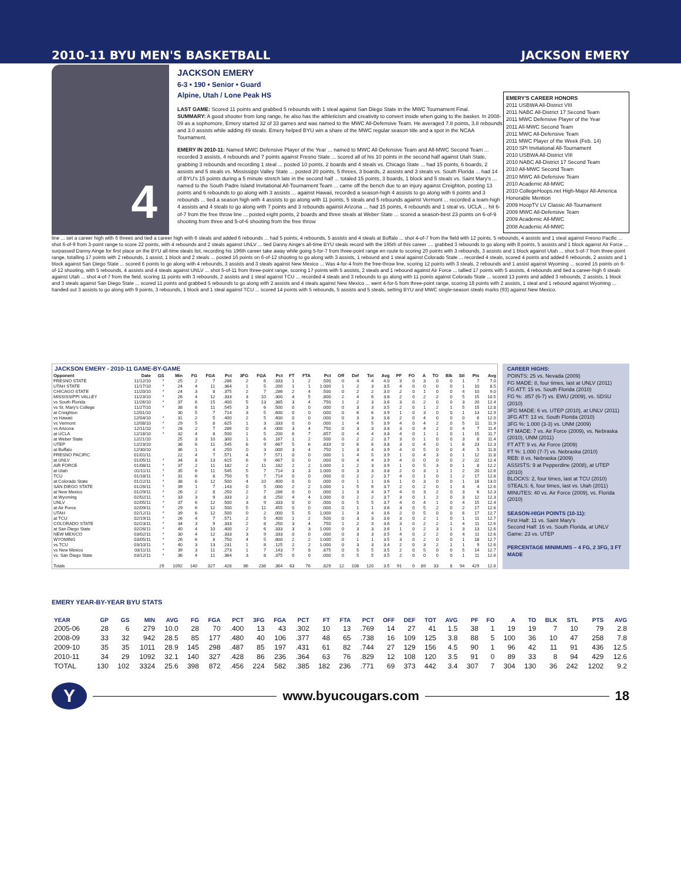2010-11 BYU MEN'S BASKETBALL JACKSON EMERY
4
EMERY'S CAREER HONORS
2011 USBWA All-District VIII
2011 NABC All-District 17 Second Team
2011 MWC Defensive Player of the Year
2011 All-MWC Second Team
2011 MWC All-Defensive Team
2011 MWC Player of the Week (Feb. 14)
2010 SPI Invitational All-Tournament
2010 USBWA All-District VIII
2010 NABC All-District 17 Second Team
2010 All-MWC Second Team
2010 MWC All-Defensive Team
2010 Academic All-MWC
2010 CollegeHoops.net High-Major All-America Honorable Mention
2009 HoopTV LV Classic All-Tournament
2009 MWC All-Defensive Team
2009 Academic All-MWC
2008 Academic All-MWC
JACKSON EMERY
6-3 • 190 • Senior • Guard
Alpine, Utah / Lone Peak HS
LAST GAME: Scored 11 points and grabbed 5 rebounds with 1 steal against San Diego State in the MWC Tournament Final.
SUMMARY: A good shooter from long range, he also has the athleticism and creativity to convert inside when going to the basket. In 2008-09 as a sophomore, Emery started 32 of 33 games and was named to the MWC All-Defensive Team. He averaged 7.8 points, 3.8 rebounds and 3.0 assists while adding 49 steals. Emery helped BYU win a share of the MWC regular season title and a spot in the NCAA Tournament.
EMERY IN 2010-11: Named MWC Defensive Player of the Year ... named to MWC All-Defensive Team and All-MWC Second Team ... recorded 3 assists, 4 rebounds and 7 points against Fresno State ... scored all of his 10 points in the second half against Utah State, grabbing 3 rebounds and recording 1 steal ... posted 10 points, 2 boards and 4 steals vs. Chicago State ... had 15 points, 6 boards, 2 assists and 5 steals vs. Mississippi Valley State ... posted 20 points, 5 threes, 3 boards, 2 assists and 3 steals vs. South Florida ... had 14 of BYU's 15 points during a 5 minute stretch late in the second half ... totaled 15 points, 3 boards, 1 block and 5 steals vs. Saint Mary's ... named to the South Padre Island Invitational All-Tournament Team ... came off the bench due to an injury against Creighton, posting 13 points and 6 rebounds to go along with 3 assists ... against Hawaii, recorded a season-high 4 assists to go along with 6 points and 3 rebounds ... tied a season high with 4 assists to go along with 11 points, 5 steals and 5 rebounds against Vermont ... recorded a team-high 4 assists and 4 steals to go along with 7 points and 3 rebounds against Arizona ... had 15 points, 4 rebounds and 1 steal vs. UCLA ... hit 6-of-7 from the free throw line ... posted eight points, 2 boards and three steals at Weber State ... scored a season-best 23 points on 6-of-9 shooting from three and 5-of-6 shooting from the free throw
line ... set a career high with 6 threes and tied a career high with 6 steals and added 6 rebounds ... had 5 points, 4 rebounds, 5 assists and 4 steals at Buffalo ... shot 4-of-7 from the field with 12 points, 5 rebounds, 4 assists and 1 steal against Fresno Pacific ... shot 6-of-9 from 3-point range to score 22 points, with 4 rebounds and 2 steals against UNLV ... tied Danny Ainge's all-time BYU steals record with the 195th of this career .... grabbed 3 rebounds to go along with 8 points, 5 assists and 1 block against Air Force ... surpassed Danny Ainge for first place on the BYU all-time steals list, recording his 196th career take away while going 5-for-7 from three-point range en route to scoring 20 points with 3 rebounds, 3 assists and 1 block against Utah ... shot 5-of-7 from three-point range, totalling 17 points with 2 rebounds, 1 assist, 1 block and 2 steals ... posted 16 points on 6-of-12 shooting to go along with 3 assists, 1 rebound and 1 steal against Colorado State ... recorded 4 steals, scored 4 points and added 6 rebounds, 2 assists and 1 block against San Diego State ... scored 6 points to go along with 4 rebounds, 3 assists and 3 steals against New Mexico ... Was 4-for-4 from the free-throw line, scoring 12 points with 3 steals, 2 rebounds and 1 assist against Wyoming ... scored 15 points on 6-of-12 shooting, with 5 rebounds, 4 assists and 4 steals against UNLV ... shot 5-of-11 from three-point range, scoring 17 points with 5 assists, 2 steals and 1 rebound against Air Force ... tallied 17 points with 5 assists, 4 rebounds and tied a career-high 6 steals against Utah ... shot 4-of-7 from the field, scoring 11 points with 3 rebounds, 2 assists and 1 steal against TCU ... recorded 4 steals and 3 rebounds to go along with 11 points against Colorado State ... scored 13 points and added 3 rebounds, 2 assists, 1 block and 3 steals against San Diego State ... scored 11 points and grabbed 5 rebounds to go along with 2 assists and 4 steals against New Mexico ... went 4-for-5 from three-point range, scoring 18 points with 2 assists, 1 steal and 1 rebound against Wyoming ... handed out 3 assists to go along with 9 points, 3 rebounds, 1 block and 1 steal against TCU ... scored 14 points with 5 rebounds, 5 assists and 5 steals, setting BYU and MWC single-season steals marks (93) against New Mexico.
JACKSON EMERY - 2010-11 GAME-BY-GAME
| Opponent | Date | GS | Min | FG | FGA | Pct | 3FG | FGA | Pct | FT | FTA | Pct | Off | Def | Tot | Avg | PF | FO | A | TO | Blk | Stl | Pts | Avg |
| --- | --- | --- | --- | --- | --- | --- | --- | --- | --- | --- | --- | --- | --- | --- | --- | --- | --- | --- | --- | --- | --- | --- | --- | --- |
| FRESNO STATE | 11/12/10 | * | 25 | 2 | 7 | .286 | 2 | 6 | .333 | 1 | 2 | .500 | 0 | 4 | 4 | 4.0 | 3 | 0 | 3 | 0 | 0 | 1 | 7 | 7.0 |
| UTAH STATE | 11/17/10 | * | 24 | 4 | 11 | .364 | 1 | 5 | .200 | 1 | 1 | 1.000 | 1 | 2 | 3 | 3.5 | 4 | 0 | 0 | 0 | 0 | 1 | 10 | 8.5 |
| CHICAGO STATE | 11/20/10 | * | 24 | 3 | 8 | .375 | 2 | 7 | .286 | 2 | 4 | .500 | 0 | 2 | 2 | 3.0 | 2 | 0 | 1 | 0 | 0 | 4 | 10 | 9.0 |
| MISSISSIPPI VALLEY | 11/23/10 | * | 26 | 4 | 12 | .333 | 3 | 10 | .300 | 4 | 5 | .800 | 2 | 4 | 6 | 3.8 | 2 | 0 | 2 | 2 | 0 | 5 | 15 | 10.5 |
| vs South Florida | 11/26/10 | * | 37 | 6 | 15 | .400 | 5 | 13 | .385 | 3 | 4 | .750 | 1 | 2 | 3 | 3.6 | 3 | 0 | 2 | 0 | 0 | 3 | 20 | 12.4 |
| vs St. Mary's College | 11/27/10 | * | 38 | 6 | 11 | .545 | 3 | 6 | .500 | 0 | 0 | .000 | 0 | 3 | 3 | 3.5 | 2 | 0 | 1 | 2 | 1 | 5 | 15 | 12.8 |
| at Creighton | 12/01/10 | | 30 | 5 | 7 | .714 | 3 | 5 | .600 | 0 | 0 | .000 | 0 | 6 | 6 | 3.9 | 1 | 0 | 3 | 0 | 0 | 1 | 13 | 12.9 |
| vs Hawaii | 12/04/10 | * | 31 | 2 | 5 | .400 | 2 | 5 | .400 | 0 | 0 | .000 | 0 | 3 | 3 | 3.8 | 2 | 0 | 4 | 0 | 0 | 0 | 6 | 12.0 |
| vs Vermont | 12/08/10 | * | 29 | 5 | 8 | .625 | 1 | 3 | .333 | 0 | 0 | .000 | 1 | 4 | 5 | 3.9 | 4 | 0 | 4 | 2 | 0 | 5 | 11 | 11.9 |
| vs Arizona | 12/11/10 | * | 28 | 2 | 7 | .286 | 0 | 4 | .000 | 3 | 4 | .750 | 0 | 3 | 3 | 3.8 | 3 | 0 | 4 | 2 | 0 | 4 | 7 | 11.4 |
| at UCLA | 12/18/10 | * | 32 | 4 | 8 | .500 | 1 | 5 | .200 | 6 | 7 | .857 | 0 | 4 | 4 | 3.8 | 4 | 0 | 1 | 1 | 0 | 1 | 15 | 11.7 |
| at Weber State | 12/21/10 | | 25 | 3 | 10 | .300 | 1 | 6 | .167 | 1 | 2 | .500 | 0 | 2 | 2 | 3.7 | 3 | 0 | 1 | 0 | 0 | 3 | 8 | 11.4 |
| UTEP | 12/23/10 | | 36 | 6 | 11 | .545 | 6 | 9 | .667 | 5 | 6 | .833 | 0 | 6 | 6 | 3.8 | 3 | 0 | 4 | 0 | 1 | 6 | 23 | 12.3 |
| at Buffalo | 12/30/10 | | 36 | 1 | 4 | .250 | 0 | 3 | .000 | 3 | 4 | .750 | 1 | 3 | 4 | 3.9 | 4 | 0 | 5 | 0 | 0 | 4 | 5 | 11.8 |
| FRESNO PACIFIC | 01/01/11 | | 22 | 4 | 7 | .571 | 4 | 7 | .571 | 0 | 0 | .000 | 1 | 4 | 5 | 3.9 | 1 | 0 | 4 | 3 | 0 | 1 | 12 | 11.8 |
| at UNLV | 01/05/11 | * | 34 | 8 | 13 | .615 | 6 | 9 | .667 | 0 | 0 | .000 | 0 | 4 | 4 | 3.9 | 4 | 0 | 0 | 0 | 0 | 2 | 22 | 12.4 |
| AIR FORCE | 01/08/11 | * | 37 | 2 | 11 | .182 | 2 | 11 | .182 | 2 | 2 | 1.000 | 1 | 2 | 3 | 3.9 | 1 | 0 | 5 | 3 | 0 | 1 | 8 | 12.2 |
| at Utah | 01/11/11 | * | 35 | 6 | 11 | .545 | 5 | 7 | .714 | 3 | 3 | 1.000 | 0 | 3 | 3 | 3.8 | 2 | 0 | 3 | 1 | 1 | 2 | 20 | 12.6 |
| TCU | 01/18/11 | * | 31 | 6 | 8 | .750 | 5 | 7 | .714 | 0 | 0 | .000 | 0 | 2 | 2 | 3.7 | 4 | 0 | 1 | 0 | 1 | 2 | 17 | 12.8 |
| at Colorado State | 01/22/11 | * | 38 | 6 | 12 | .500 | 4 | 10 | .400 | 0 | 0 | .000 | 0 | 1 | 1 | 3.6 | 1 | 0 | 3 | 0 | 0 | 1 | 16 | 13.0 |
| SAN DIEGO STATE | 01/26/11 | * | 39 | 1 | 7 | .143 | 0 | 5 | .000 | 2 | 2 | 1.000 | 1 | 5 | 6 | 3.7 | 2 | 0 | 2 | 0 | 1 | 4 | 4 | 12.6 |
| at New Mexico | 01/29/11 | * | 26 | 2 | 8 | .250 | 2 | 7 | .286 | 0 | 0 | .000 | 1 | 3 | 4 | 3.7 | 4 | 0 | 3 | 2 | 0 | 3 | 6 | 12.3 |
| at Wyoming | 02/02/11 | * | 33 | 3 | 9 | .333 | 2 | 8 | .250 | 4 | 4 | 1.000 | 0 | 2 | 2 | 3.7 | 3 | 0 | 1 | 2 | 0 | 3 | 12 | 12.3 |
| UNLV | 02/05/11 | * | 37 | 6 | 12 | .500 | 3 | 9 | .333 | 0 | 0 | .000 | 0 | 5 | 5 | 3.7 | 4 | 0 | 4 | 1 | 0 | 4 | 15 | 12.4 |
| at Air Force | 02/09/11 | * | 29 | 6 | 12 | .500 | 5 | 11 | .455 | 0 | 0 | .000 | 0 | 1 | 1 | 3.6 | 3 | 0 | 5 | 2 | 0 | 2 | 17 | 12.6 |
| UTAH | 02/12/11 | * | 39 | 6 | 12 | .500 | 0 | 2 | .000 | 5 | 5 | 1.000 | 1 | 3 | 4 | 3.6 | 2 | 0 | 5 | 0 | 0 | 6 | 17 | 12.7 |
| at TCU | 02/19/11 | * | 26 | 4 | 7 | .571 | 2 | 5 | .400 | 1 | 2 | .500 | 0 | 3 | 3 | 3.6 | 3 | 0 | 2 | 1 | 0 | 1 | 11 | 12.7 |
| COLORADO STATE | 02/23/11 | * | 34 | 3 | 9 | .333 | 2 | 8 | .250 | 3 | 4 | .750 | 1 | 2 | 3 | 3.6 | 3 | 0 | 2 | 2 | 1 | 4 | 11 | 12.6 |
| at San Diego State | 02/26/11 | * | 40 | 4 | 10 | .400 | 2 | 6 | .333 | 3 | 3 | 1.000 | 0 | 3 | 3 | 3.6 | 1 | 0 | 2 | 3 | 1 | 3 | 13 | 12.6 |
| NEW MEXICO | 03/02/11 | * | 30 | 4 | 12 | .333 | 3 | 9 | .333 | 0 | 0 | .000 | 0 | 3 | 3 | 3.5 | 4 | 0 | 2 | 2 | 0 | 4 | 11 | 12.6 |
| WYOMING | 03/05/11 | * | 26 | 6 | 8 | .750 | 4 | 5 | .800 | 2 | 2 | 1.000 | 0 | 1 | 1 | 3.5 | 3 | 0 | 2 | 0 | 0 | 1 | 18 | 12.7 |
| vs TCU | 03/10/11 | * | 40 | 3 | 13 | .231 | 1 | 8 | .125 | 2 | 2 | 1.000 | 0 | 3 | 3 | 3.4 | 2 | 0 | 3 | 2 | 1 | 1 | 9 | 12.6 |
| vs New Mexico | 03/11/11 | * | 39 | 3 | 11 | .273 | 1 | 7 | .143 | 7 | 8 | .875 | 0 | 5 | 5 | 3.5 | 2 | 0 | 5 | 0 | 0 | 5 | 14 | 12.7 |
| vs. San Diego State | 03/12/11 | * | 36 | 4 | 11 | .364 | 3 | 8 | .375 | 0 | 0 | .000 | 0 | 5 | 5 | 3.5 | 2 | 0 | 0 | 0 | 0 | 1 | 11 | 12.6 |
| Totals | | 29 | 1092 | 140 | 327 | .428 | 86 | 236 | .364 | 63 | 76 | .829 | 12 | 108 | 120 | 3.5 | 91 | 0 | 89 | 33 | 8 | 94 | 429 | 12.6 |
CAREER HIGHS:
POINTS: 25 vs. Nevada (2009)
FG MADE: 8, four times, last at UNLV (2011)
FG ATT: 15 vs. South Florida (2010)
FG %: .857 (6-7) vs. EWU (2009), vs. SDSU (2010)
3FG MADE: 6 vs. UTEP (2010), at UNLV (2011)
3FG ATT: 13 vs. South Florida (2010)
3FG %: 1.000 (3-3) vs. UNM (2009)
FT MADE: 7 vs. Air Force (2009), vs. Nebraska (2010), UNM (2011)
FT ATT: 9 vs. Air Force (2009)
FT %: 1.000 (7-7) vs. Nebraska (2010)
REB: 8 vs. Nebraska (2009)
ASSISTS: 9 at Pepperdine (2008), at UTEP (2010)
BLOCKS: 2, four times, last at TCU (2010)
STEALS: 6, four times, last vs. Utah (2011)
MINUTES: 40 vs. Air Force (2009), vs. Florida (2010)
SEASON-HIGH POINTS (10-11):
First Half: 11 vs. Saint Mary's
Second Half: 16 vs. South Florida, at UNLV
Game: 23 vs. UTEP
PERCENTAGE MINIMUMS – 4 FG, 2 3FG, 3 FT MADE
EMERY YEAR-BY-YEAR BYU STATS
| YEAR | GP | GS | MIN | AVG | FG | FGA | PCT | 3FG | FGA | PCT | FT | FTA | PCT | OFF | DEF | TOT | AVG | PF | FO | A | TO | BLK | STL | PTS | AVG |
| --- | --- | --- | --- | --- | --- | --- | --- | --- | --- | --- | --- | --- | --- | --- | --- | --- | --- | --- | --- | --- | --- | --- | --- | --- | --- |
| 2005-06 | 28 | 6 | 279 | 10.0 | 28 | 70 | .400 | 13 | 43 | .302 | 10 | 13 | .769 | 14 | 27 | 41 | 1.5 | 38 | 1 | 19 | 19 | 7 | 10 | 79 | 2.8 |
| 2008-09 | 33 | 32 | 942 | 28.5 | 85 | 177 | .480 | 40 | 106 | .377 | 48 | 65 | .738 | 16 | 109 | 125 | 3.8 | 88 | 5 | 100 | 36 | 10 | 47 | 258 | 7.8 |
| 2009-10 | 35 | 35 | 1011 | 28.9 | 145 | 298 | .487 | 85 | 197 | .431 | 61 | 82 | .744 | 27 | 129 | 156 | 4.5 | 90 | 1 | 96 | 42 | 11 | 91 | 436 | 12.5 |
| 2010-11 | 34 | 29 | 1092 | 32.1 | 140 | 327 | .428 | 86 | 236 | .364 | 63 | 76 | .829 | 12 | 108 | 120 | 3.5 | 91 | 0 | 89 | 33 | 8 | 94 | 429 | 12.6 |
| TOTAL | 130 | 102 | 3324 | 25.6 | 398 | 872 | .456 | 224 | 582 | .385 | 182 | 236 | .771 | 69 | 373 | 442 | 3.4 | 307 | 7 | 304 | 130 | 36 | 242 | 1202 | 9.2 |
Y
www.byucougars.com 18